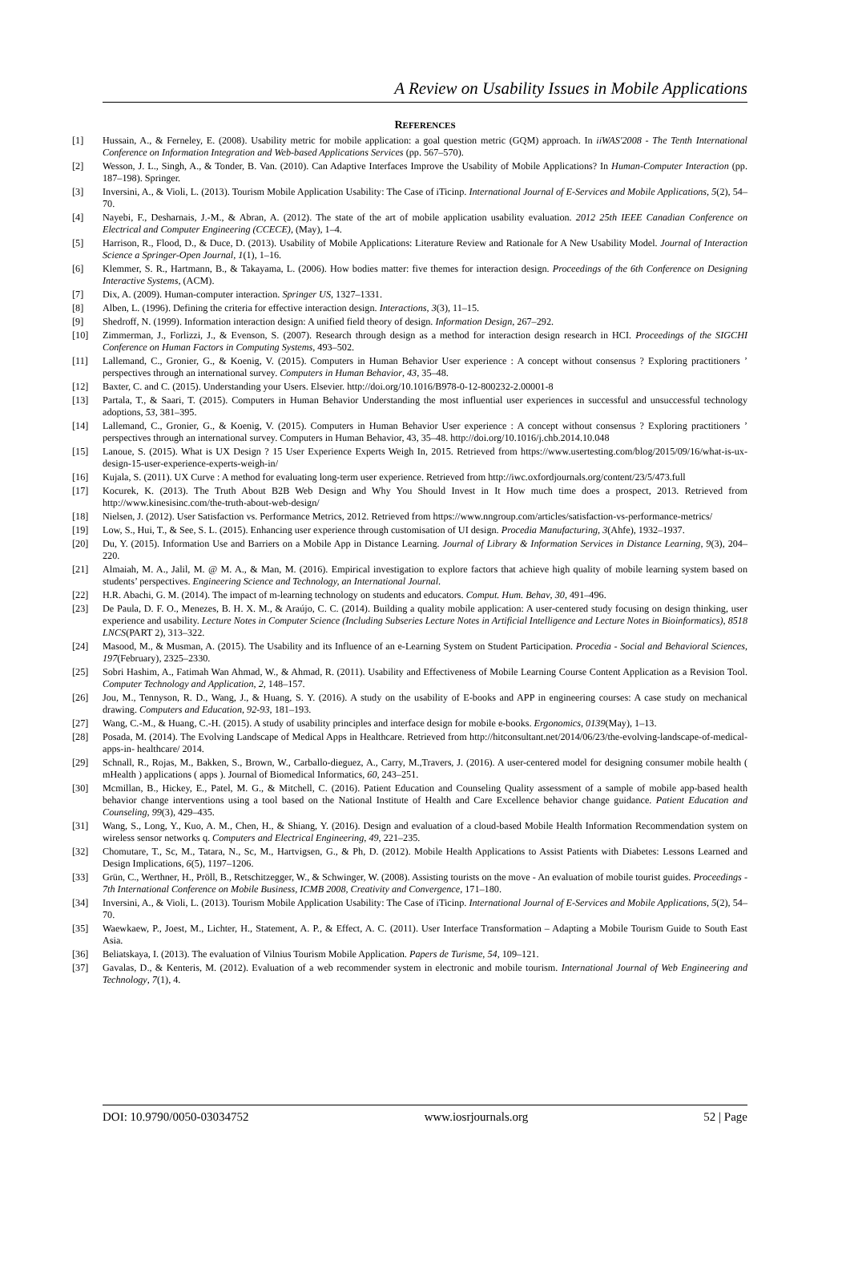A Review on Usability Issues in Mobile Applications
REFERENCES
[1] Hussain, A., & Ferneley, E. (2008). Usability metric for mobile application: a goal question metric (GQM) approach. In iiWAS'2008 - The Tenth International Conference on Information Integration and Web-based Applications Services (pp. 567–570).
[2] Wesson, J. L., Singh, A., & Tonder, B. Van. (2010). Can Adaptive Interfaces Improve the Usability of Mobile Applications? In Human-Computer Interaction (pp. 187–198). Springer.
[3] Inversini, A., & Violi, L. (2013). Tourism Mobile Application Usability: The Case of iTicinp. International Journal of E-Services and Mobile Applications, 5(2), 54–70.
[4] Nayebi, F., Desharnais, J.-M., & Abran, A. (2012). The state of the art of mobile application usability evaluation. 2012 25th IEEE Canadian Conference on Electrical and Computer Engineering (CCECE), (May), 1–4.
[5] Harrison, R., Flood, D., & Duce, D. (2013). Usability of Mobile Applications: Literature Review and Rationale for A New Usability Model. Journal of Interaction Science a Springer-Open Journal, 1(1), 1–16.
[6] Klemmer, S. R., Hartmann, B., & Takayama, L. (2006). How bodies matter: five themes for interaction design. Proceedings of the 6th Conference on Designing Interactive Systems, (ACM).
[7] Dix, A. (2009). Human-computer interaction. Springer US, 1327–1331.
[8] Alben, L. (1996). Defining the criteria for effective interaction design. Interactions, 3(3), 11–15.
[9] Shedroff, N. (1999). Information interaction design: A unified field theory of design. Information Design, 267–292.
[10] Zimmerman, J., Forlizzi, J., & Evenson, S. (2007). Research through design as a method for interaction design research in HCI. Proceedings of the SIGCHI Conference on Human Factors in Computing Systems, 493–502.
[11] Lallemand, C., Gronier, G., & Koenig, V. (2015). Computers in Human Behavior User experience : A concept without consensus ? Exploring practitioners ’ perspectives through an international survey. Computers in Human Behavior, 43, 35–48.
[12] Baxter, C. and C. (2015). Understanding your Users. Elsevier. http://doi.org/10.1016/B978-0-12-800232-2.00001-8
[13] Partala, T., & Saari, T. (2015). Computers in Human Behavior Understanding the most influential user experiences in successful and unsuccessful technology adoptions, 53, 381–395.
[14] Lallemand, C., Gronier, G., & Koenig, V. (2015). Computers in Human Behavior User experience : A concept without consensus ? Exploring practitioners ’ perspectives through an international survey. Computers in Human Behavior, 43, 35–48. http://doi.org/10.1016/j.chb.2014.10.048
[15] Lanoue, S. (2015). What is UX Design ? 15 User Experience Experts Weigh In, 2015. Retrieved from https://www.usertesting.com/blog/2015/09/16/what-is-ux-design-15-user-experience-experts-weigh-in/
[16] Kujala, S. (2011). UX Curve : A method for evaluating long-term user experience. Retrieved from http://iwc.oxfordjournals.org/content/23/5/473.full
[17] Kocurek, K. (2013). The Truth About B2B Web Design and Why You Should Invest in It How much time does a prospect, 2013. Retrieved from http://www.kinesisinc.com/the-truth-about-web-design/
[18] Nielsen, J. (2012). User Satisfaction vs. Performance Metrics, 2012. Retrieved from https://www.nngroup.com/articles/satisfaction-vs-performance-metrics/
[19] Low, S., Hui, T., & See, S. L. (2015). Enhancing user experience through customisation of UI design. Procedia Manufacturing, 3(Ahfe), 1932–1937.
[20] Du, Y. (2015). Information Use and Barriers on a Mobile App in Distance Learning. Journal of Library & Information Services in Distance Learning, 9(3), 204–220.
[21] Almaiah, M. A., Jalil, M. @ M. A., & Man, M. (2016). Empirical investigation to explore factors that achieve high quality of mobile learning system based on students’ perspectives. Engineering Science and Technology, an International Journal.
[22] H.R. Abachi, G. M. (2014). The impact of m-learning technology on students and educators. Comput. Hum. Behav, 30, 491–496.
[23] De Paula, D. F. O., Menezes, B. H. X. M., & Araújo, C. C. (2014). Building a quality mobile application: A user-centered study focusing on design thinking, user experience and usability. Lecture Notes in Computer Science (Including Subseries Lecture Notes in Artificial Intelligence and Lecture Notes in Bioinformatics), 8518 LNCS(PART 2), 313–322.
[24] Masood, M., & Musman, A. (2015). The Usability and its Influence of an e-Learning System on Student Participation. Procedia - Social and Behavioral Sciences, 197(February), 2325–2330.
[25] Sobri Hashim, A., Fatimah Wan Ahmad, W., & Ahmad, R. (2011). Usability and Effectiveness of Mobile Learning Course Content Application as a Revision Tool. Computer Technology and Application, 2, 148–157.
[26] Jou, M., Tennyson, R. D., Wang, J., & Huang, S. Y. (2016). A study on the usability of E-books and APP in engineering courses: A case study on mechanical drawing. Computers and Education, 92-93, 181–193.
[27] Wang, C.-M., & Huang, C.-H. (2015). A study of usability principles and interface design for mobile e-books. Ergonomics, 0139(May), 1–13.
[28] Posada, M. (2014). The Evolving Landscape of Medical Apps in Healthcare. Retrieved from http://hitconsultant.net/2014/06/23/the-evolving-landscape-of-medical-apps-in- healthcare/ 2014.
[29] Schnall, R., Rojas, M., Bakken, S., Brown, W., Carballo-dieguez, A., Carry, M.,Travers, J. (2016). A user-centered model for designing consumer mobile health ( mHealth ) applications ( apps ). Journal of Biomedical Informatics, 60, 243–251.
[30] Mcmillan, B., Hickey, E., Patel, M. G., & Mitchell, C. (2016). Patient Education and Counseling Quality assessment of a sample of mobile app-based health behavior change interventions using a tool based on the National Institute of Health and Care Excellence behavior change guidance. Patient Education and Counseling, 99(3), 429–435.
[31] Wang, S., Long, Y., Kuo, A. M., Chen, H., & Shiang, Y. (2016). Design and evaluation of a cloud-based Mobile Health Information Recommendation system on wireless sensor networks q. Computers and Electrical Engineering, 49, 221–235.
[32] Chomutare, T., Sc, M., Tatara, N., Sc, M., Hartvigsen, G., & Ph, D. (2012). Mobile Health Applications to Assist Patients with Diabetes: Lessons Learned and Design Implications, 6(5), 1197–1206.
[33] Grün, C., Werthner, H., Pröll, B., Retschitzegger, W., & Schwinger, W. (2008). Assisting tourists on the move - An evaluation of mobile tourist guides. Proceedings - 7th International Conference on Mobile Business, ICMB 2008, Creativity and Convergence, 171–180.
[34] Inversini, A., & Violi, L. (2013). Tourism Mobile Application Usability: The Case of iTicinp. International Journal of E-Services and Mobile Applications, 5(2), 54–70.
[35] Waewkaew, P., Joest, M., Lichter, H., Statement, A. P., & Effect, A. C. (2011). User Interface Transformation – Adapting a Mobile Tourism Guide to South East Asia.
[36] Beliatskaya, I. (2013). The evaluation of Vilnius Tourism Mobile Application. Papers de Turisme, 54, 109–121.
[37] Gavalas, D., & Kenteris, M. (2012). Evaluation of a web recommender system in electronic and mobile tourism. International Journal of Web Engineering and Technology, 7(1), 4.
DOI: 10.9790/0050-03034752 www.iosrjournals.org 52 | Page